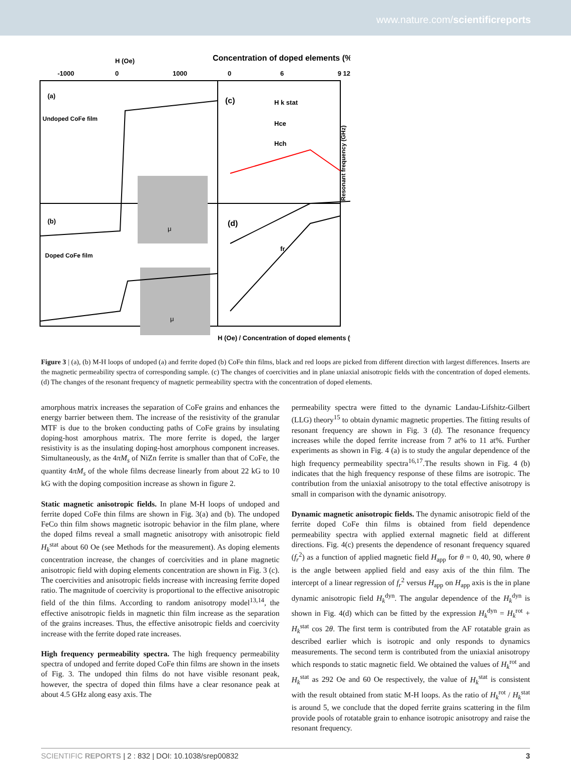www.nature.com/scientificreports
H (Oe)
Concentration of doped elements (%)
-1000
0
1000
0
6
9 12
(a)
Undoped CoFe film
(b)
Doped CoFe film
(c)
(d)
H k stat
Hce
Hch
fr
μ
μ
H (Oe) / Concentration of doped elements (%)
Resonant frequency (GHz)
Figure 3 | (a), (b) M-H loops of undoped (a) and ferrite doped (b) CoFe thin films, black and red loops are picked from different direction with largest differences. Inserts are the magnetic permeability spectra of corresponding sample. (c) The changes of coercivities and in plane uniaxial anisotropic fields with the concentration of doped elements. (d) The changes of the resonant frequency of magnetic permeability spectra with the concentration of doped elements.
amorphous matrix increases the separation of CoFe grains and enhances the energy barrier between them. The increase of the resistivity of the granular MTF is due to the broken conducting paths of CoFe grains by insulating doping-host amorphous matrix. The more ferrite is doped, the larger resistivity is as the insulating doping-host amorphous component increases. Simultaneously, as the 4πM<sub>s</sub> of NiZn ferrite is smaller than that of CoFe, the quantity 4πM<sub>s</sub> of the whole films decrease linearly from about 22 kG to 10 kG with the doping composition increase as shown in figure 2.
Static magnetic anisotropic fields. In plane M-H loops of undoped and ferrite doped CoFe thin films are shown in Fig. 3(a) and (b). The undoped FeCo thin film shows magnetic isotropic behavior in the film plane, where the doped films reveal a small magnetic anisotropy with anisotropic field H<sub>k</sub><sup>stat</sup> about 60 Oe (see Methods for the measurement). As doping elements concentration increase, the changes of coercivities and in plane magnetic anisotropic field with doping elements concentration are shown in Fig. 3 (c). The coercivities and anisotropic fields increase with increasing ferrite doped ratio. The magnitude of coercivity is proportional to the effective anisotropic field of the thin films. According to random anisotropy model<sup>13,14</sup>, the effective anisotropic fields in magnetic thin film increase as the separation of the grains increases. Thus, the effective anisotropic fields and coercivity increase with the ferrite doped rate increases.
High frequency permeability spectra. The high frequency permeability spectra of undoped and ferrite doped CoFe thin films are shown in the insets of Fig. 3. The undoped thin films do not have visible resonant peak, however, the spectra of doped thin films have a clear resonance peak at about 4.5 GHz along easy axis. The
permeability spectra were fitted to the dynamic Landau-Lifshitz-Gilbert (LLG) theory<sup>15</sup> to obtain dynamic magnetic properties. The fitting results of resonant frequency are shown in Fig. 3 (d). The resonance frequency increases while the doped ferrite increase from 7 at% to 11 at%. Further experiments as shown in Fig. 4 (a) is to study the angular dependence of the high frequency permeability spectra<sup>16,17</sup>.The results shown in Fig. 4 (b) indicates that the high frequency response of these films are isotropic. The contribution from the uniaxial anisotropy to the total effective anisotropy is small in comparison with the dynamic anisotropy.
Dynamic magnetic anisotropic fields. The dynamic anisotropic field of the ferrite doped CoFe thin films is obtained from field dependence permeability spectra with applied external magnetic field at different directions. Fig. 4(c) presents the dependence of resonant frequency squared (f<sub>r</sub><sup>2</sup>) as a function of applied magnetic field H<sub>app</sub> for θ = 0, 40, 90, where θ is the angle between applied field and easy axis of the thin film. The intercept of a linear regression of f<sub>r</sub><sup>2</sup> versus H<sub>app</sub> on H<sub>app</sub> axis is the in plane dynamic anisotropic field H<sub>k</sub><sup>dyn</sup>. The angular dependence of the H<sub>k</sub><sup>dyn</sup> is shown in Fig. 4(d) which can be fitted by the expression H<sub>k</sub><sup>dyn</sup> = H<sub>k</sub><sup>rot</sup> + H<sub>k</sub><sup>stat</sup> cos 2θ. The first term is contributed from the AF rotatable grain as described earlier which is isotropic and only responds to dynamics measurements. The second term is contributed from the uniaxial anisotropy which responds to static magnetic field. We obtained the values of H<sub>k</sub><sup>rot</sup> and H<sub>k</sub><sup>stat</sup> as 292 Oe and 60 Oe respectively, the value of H<sub>k</sub><sup>stat</sup> is consistent with the result obtained from static M-H loops. As the ratio of H<sub>k</sub><sup>rot</sup> / H<sub>k</sub><sup>stat</sup> is around 5, we conclude that the doped ferrite grains scattering in the film provide pools of rotatable grain to enhance isotropic anisotropy and raise the resonant frequency.
SCIENTIFIC REPORTS | 2 : 832 | DOI: 10.1038/srep00832 3